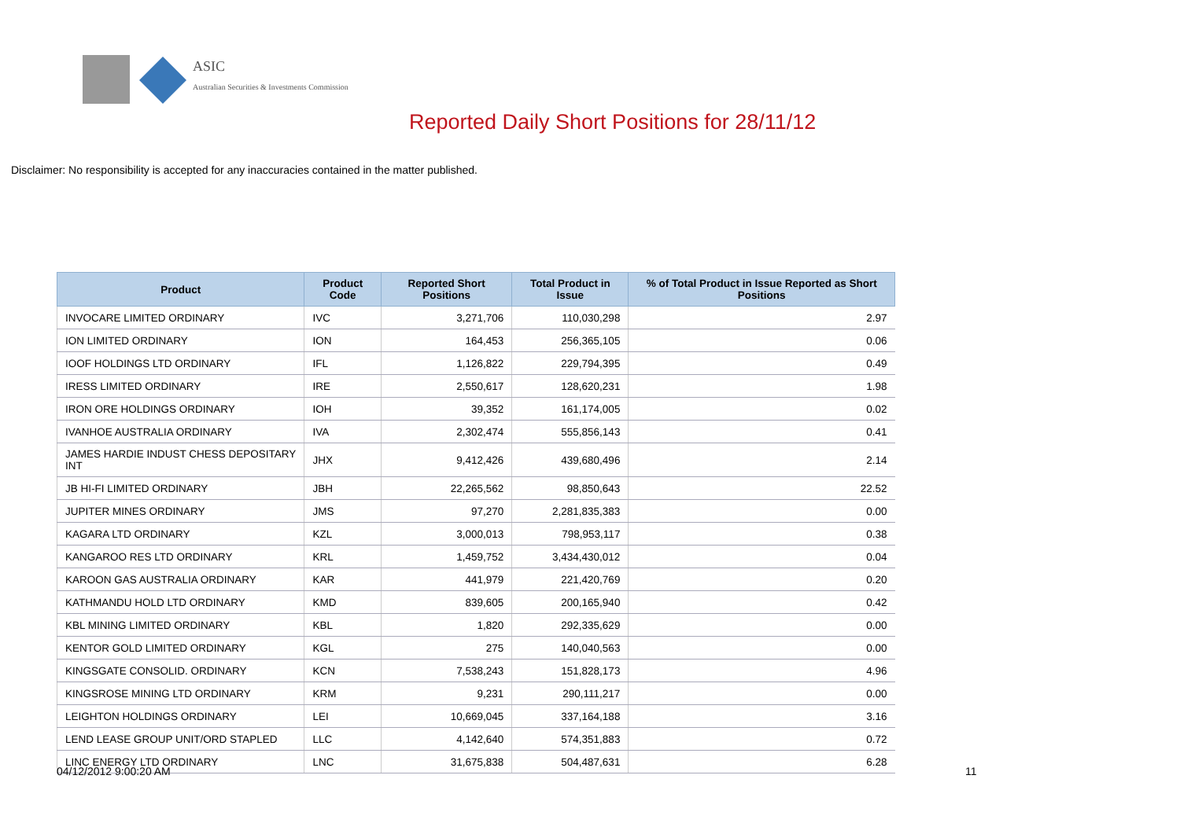ASIC
Australian Securities & Investments Commission
Reported Daily Short Positions for 28/11/12
Disclaimer: No responsibility is accepted for any inaccuracies contained in the matter published.
| Product | Product Code | Reported Short Positions | Total Product in Issue | % of Total Product in Issue Reported as Short Positions |
| --- | --- | --- | --- | --- |
| INVOCARE LIMITED ORDINARY | IVC | 3,271,706 | 110,030,298 | 2.97 |
| ION LIMITED ORDINARY | ION | 164,453 | 256,365,105 | 0.06 |
| IOOF HOLDINGS LTD ORDINARY | IFL | 1,126,822 | 229,794,395 | 0.49 |
| IRESS LIMITED ORDINARY | IRE | 2,550,617 | 128,620,231 | 1.98 |
| IRON ORE HOLDINGS ORDINARY | IOH | 39,352 | 161,174,005 | 0.02 |
| IVANHOE AUSTRALIA ORDINARY | IVA | 2,302,474 | 555,856,143 | 0.41 |
| JAMES HARDIE INDUST CHESS DEPOSITARY INT | JHX | 9,412,426 | 439,680,496 | 2.14 |
| JB HI-FI LIMITED ORDINARY | JBH | 22,265,562 | 98,850,643 | 22.52 |
| JUPITER MINES ORDINARY | JMS | 97,270 | 2,281,835,383 | 0.00 |
| KAGARA LTD ORDINARY | KZL | 3,000,013 | 798,953,117 | 0.38 |
| KANGAROO RES LTD ORDINARY | KRL | 1,459,752 | 3,434,430,012 | 0.04 |
| KAROON GAS AUSTRALIA ORDINARY | KAR | 441,979 | 221,420,769 | 0.20 |
| KATHMANDU HOLD LTD ORDINARY | KMD | 839,605 | 200,165,940 | 0.42 |
| KBL MINING LIMITED ORDINARY | KBL | 1,820 | 292,335,629 | 0.00 |
| KENTOR GOLD LIMITED ORDINARY | KGL | 275 | 140,040,563 | 0.00 |
| KINGSGATE CONSOLID. ORDINARY | KCN | 7,538,243 | 151,828,173 | 4.96 |
| KINGSROSE MINING LTD ORDINARY | KRM | 9,231 | 290,111,217 | 0.00 |
| LEIGHTON HOLDINGS ORDINARY | LEI | 10,669,045 | 337,164,188 | 3.16 |
| LEND LEASE GROUP UNIT/ORD STAPLED | LLC | 4,142,640 | 574,351,883 | 0.72 |
| LINC ENERGY LTD ORDINARY | LNC | 31,675,838 | 504,487,631 | 6.28 |
04/12/2012 9:00:20 AM 11